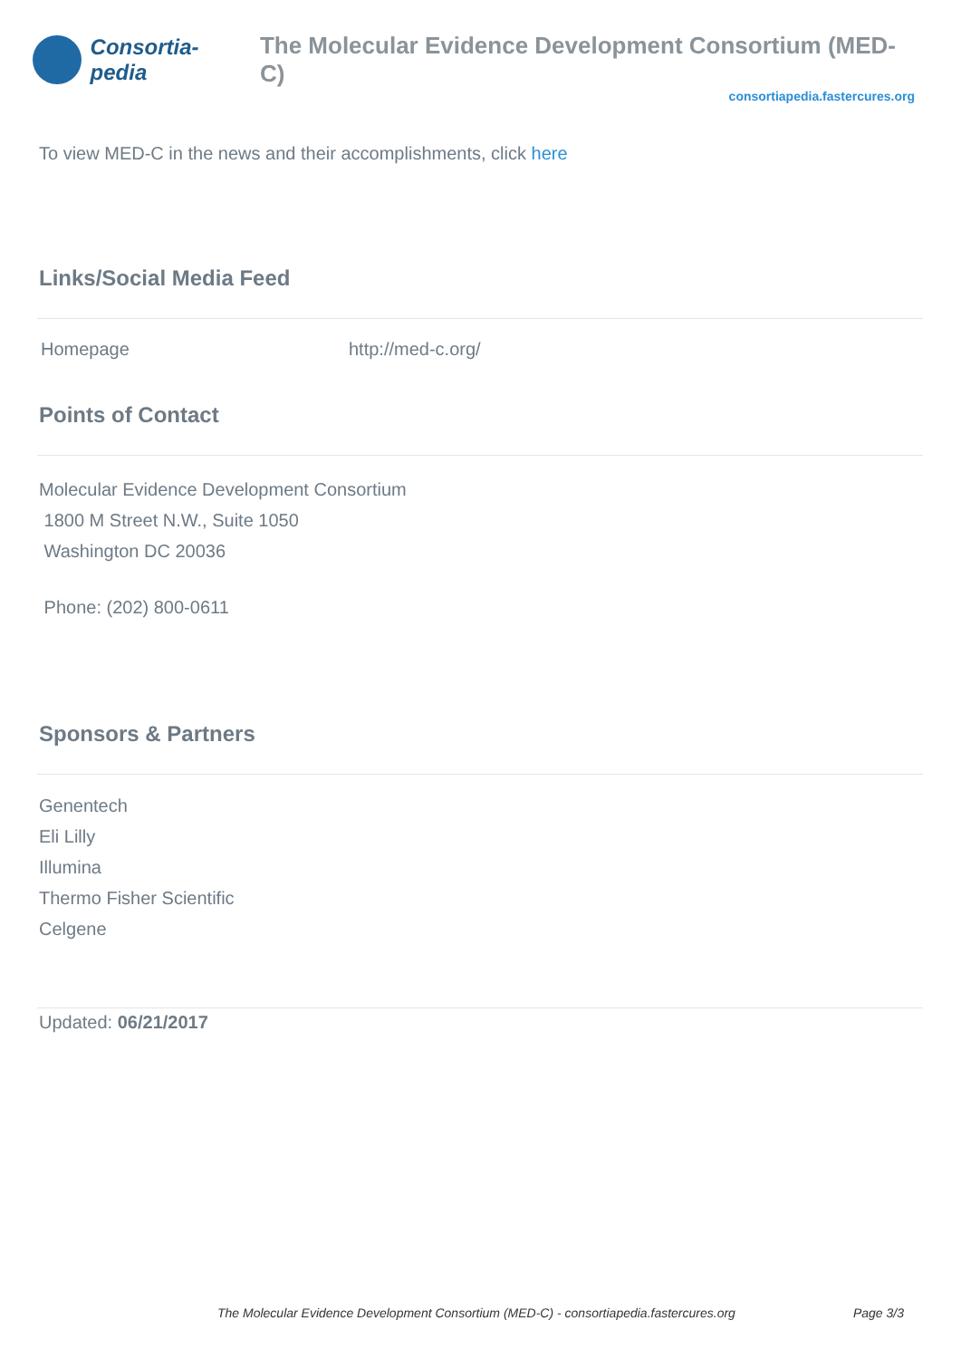Consortia-pedia The Molecular Evidence Development Consortium (MED-C)
consortiapedia.fastercures.org
To view MED-C in the news and their accomplishments, click here
Links/Social Media Feed
| Homepage | http://med-c.org/ |
Points of Contact
Molecular Evidence Development Consortium
1800 M Street N.W., Suite 1050
Washington DC 20036
Phone: (202) 800-0611
Sponsors & Partners
Genentech
Eli Lilly
Illumina
Thermo Fisher Scientific
Celgene
Updated: 06/21/2017
The Molecular Evidence Development Consortium (MED-C) - consortiapedia.fastercures.org Page 3/3